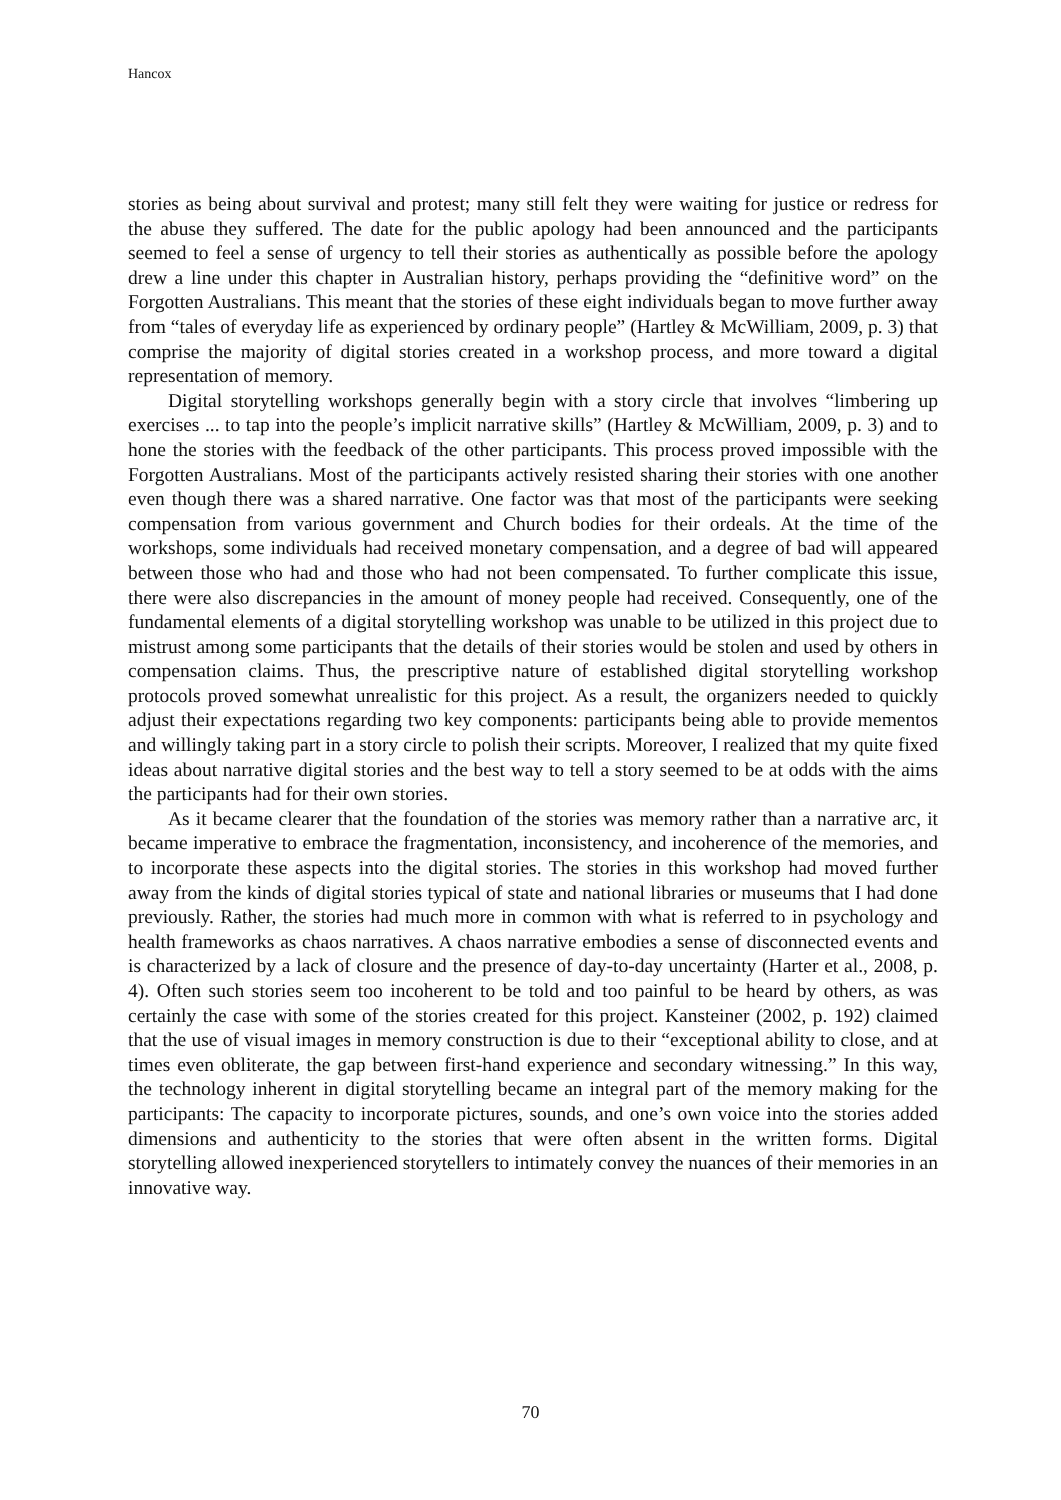Hancox
stories as being about survival and protest; many still felt they were waiting for justice or redress for the abuse they suffered. The date for the public apology had been announced and the participants seemed to feel a sense of urgency to tell their stories as authentically as possible before the apology drew a line under this chapter in Australian history, perhaps providing the “definitive word” on the Forgotten Australians. This meant that the stories of these eight individuals began to move further away from “tales of everyday life as experienced by ordinary people” (Hartley & McWilliam, 2009, p. 3) that comprise the majority of digital stories created in a workshop process, and more toward a digital representation of memory.
Digital storytelling workshops generally begin with a story circle that involves “limbering up exercises ... to tap into the people’s implicit narrative skills” (Hartley & McWilliam, 2009, p. 3) and to hone the stories with the feedback of the other participants. This process proved impossible with the Forgotten Australians. Most of the participants actively resisted sharing their stories with one another even though there was a shared narrative. One factor was that most of the participants were seeking compensation from various government and Church bodies for their ordeals. At the time of the workshops, some individuals had received monetary compensation, and a degree of bad will appeared between those who had and those who had not been compensated. To further complicate this issue, there were also discrepancies in the amount of money people had received. Consequently, one of the fundamental elements of a digital storytelling workshop was unable to be utilized in this project due to mistrust among some participants that the details of their stories would be stolen and used by others in compensation claims. Thus, the prescriptive nature of established digital storytelling workshop protocols proved somewhat unrealistic for this project. As a result, the organizers needed to quickly adjust their expectations regarding two key components: participants being able to provide mementos and willingly taking part in a story circle to polish their scripts. Moreover, I realized that my quite fixed ideas about narrative digital stories and the best way to tell a story seemed to be at odds with the aims the participants had for their own stories.
As it became clearer that the foundation of the stories was memory rather than a narrative arc, it became imperative to embrace the fragmentation, inconsistency, and incoherence of the memories, and to incorporate these aspects into the digital stories. The stories in this workshop had moved further away from the kinds of digital stories typical of state and national libraries or museums that I had done previously. Rather, the stories had much more in common with what is referred to in psychology and health frameworks as chaos narratives. A chaos narrative embodies a sense of disconnected events and is characterized by a lack of closure and the presence of day-to-day uncertainty (Harter et al., 2008, p. 4). Often such stories seem too incoherent to be told and too painful to be heard by others, as was certainly the case with some of the stories created for this project. Kansteiner (2002, p. 192) claimed that the use of visual images in memory construction is due to their “exceptional ability to close, and at times even obliterate, the gap between first-hand experience and secondary witnessing.” In this way, the technology inherent in digital storytelling became an integral part of the memory making for the participants: The capacity to incorporate pictures, sounds, and one’s own voice into the stories added dimensions and authenticity to the stories that were often absent in the written forms. Digital storytelling allowed inexperienced storytellers to intimately convey the nuances of their memories in an innovative way.
70